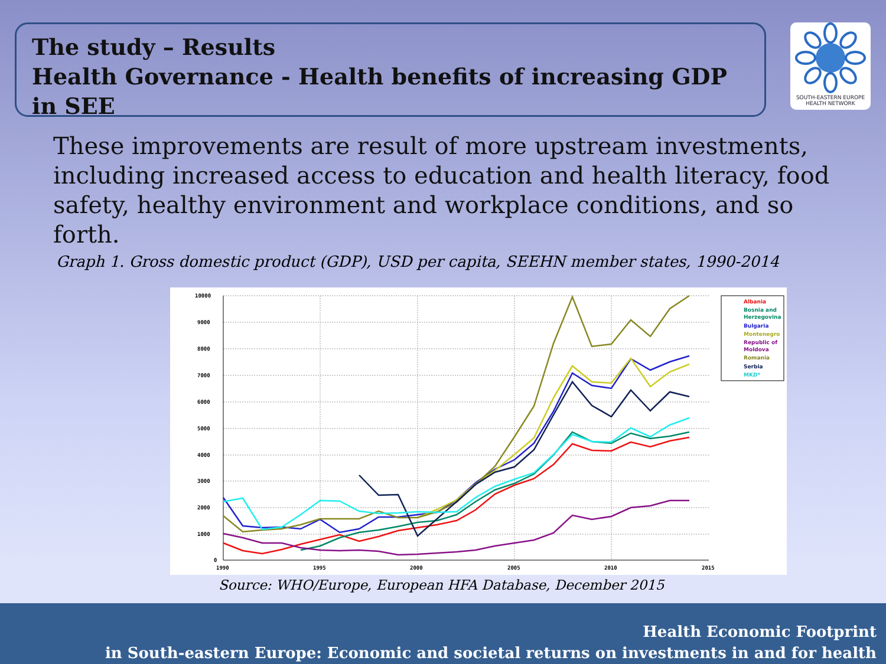The study – Results
Health Governance - Health benefits of increasing GDP in SEE
SOUTH-EASTERN EUROPE
HEALTH NETWORK
These improvements are result of more upstream investments, including increased access to education and health literacy, food safety, healthy environment and workplace conditions, and so forth.
Graph 1. Gross domestic product (GDP), USD per capita, SEEHN member states, 1990-2014
10000
9000
8000
7000
6000
5000
4000
3000
2000
1000
0
1990
1995
2000
2005
2010
2015
Albania
Bosnia and
Herzegovina
Bulgaria
Montenegro
Republic of
Moldova
Romania
Serbia
MKD*
Source: WHO/Europe, European HFA Database, December 2015
Health Economic Footprint
in South-eastern Europe: Economic and societal returns on investments in and for health